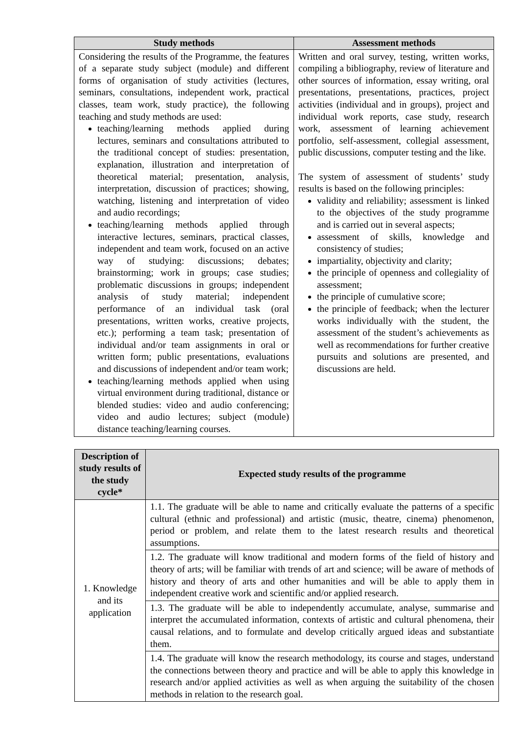| Study methods | Assessment methods |
| --- | --- |
| Considering the results of the Programme, the features of a separate study subject (module) and different forms of organisation of study activities (lectures, seminars, consultations, independent work, practical classes, team work, study practice), the following teaching and study methods are used: teaching/learning methods applied during lectures, seminars and consultations attributed to the traditional concept of studies: presentation, explanation, illustration and interpretation of theoretical material; presentation, analysis, interpretation, discussion of practices; showing, watching, listening and interpretation of video and audio recordings; teaching/learning methods applied through interactive lectures, seminars, practical classes, independent and team work, focused on an active way of studying: discussions; debates; brainstorming; work in groups; case studies; problematic discussions in groups; independent analysis of study material; independent performance of an individual task (oral presentations, written works, creative projects, etc.); performing a team task; presentation of individual and/or team assignments in oral or written form; public presentations, evaluations and discussions of independent and/or team work; teaching/learning methods applied when using virtual environment during traditional, distance or blended studies: video and audio conferencing; video and audio lectures; subject (module) distance teaching/learning courses. | Written and oral survey, testing, written works, compiling a bibliography, review of literature and other sources of information, essay writing, oral presentations, presentations, practices, project activities (individual and in groups), project and individual work reports, case study, research work, assessment of learning achievement portfolio, self-assessment, collegial assessment, public discussions, computer testing and the like. The system of assessment of students’ study results is based on the following principles: validity and reliability; assessment is linked to the objectives of the study programme and is carried out in several aspects; assessment of skills, knowledge and consistency of studies; impartiality, objectivity and clarity; the principle of openness and collegiality of assessment; the principle of cumulative score; the principle of feedback; when the lecturer works individually with the student, the assessment of the student’s achievements as well as recommendations for further creative pursuits and solutions are presented, and discussions are held. |
| Description of study results of the study cycle* | Expected study results of the programme |
| --- | --- |
| 1. Knowledge and its application | 1.1. The graduate will be able to name and critically evaluate the patterns of a specific cultural (ethnic and professional) and artistic (music, theatre, cinema) phenomenon, period or problem, and relate them to the latest research results and theoretical assumptions. |
| | 1.2. The graduate will know traditional and modern forms of the field of history and theory of arts; will be familiar with trends of art and science; will be aware of methods of history and theory of arts and other humanities and will be able to apply them in independent creative work and scientific and/or applied research. |
| | 1.3. The graduate will be able to independently accumulate, analyse, summarise and interpret the accumulated information, contexts of artistic and cultural phenomena, their causal relations, and to formulate and develop critically argued ideas and substantiate them. |
| | 1.4. The graduate will know the research methodology, its course and stages, understand the connections between theory and practice and will be able to apply this knowledge in research and/or applied activities as well as when arguing the suitability of the chosen methods in relation to the research goal. |